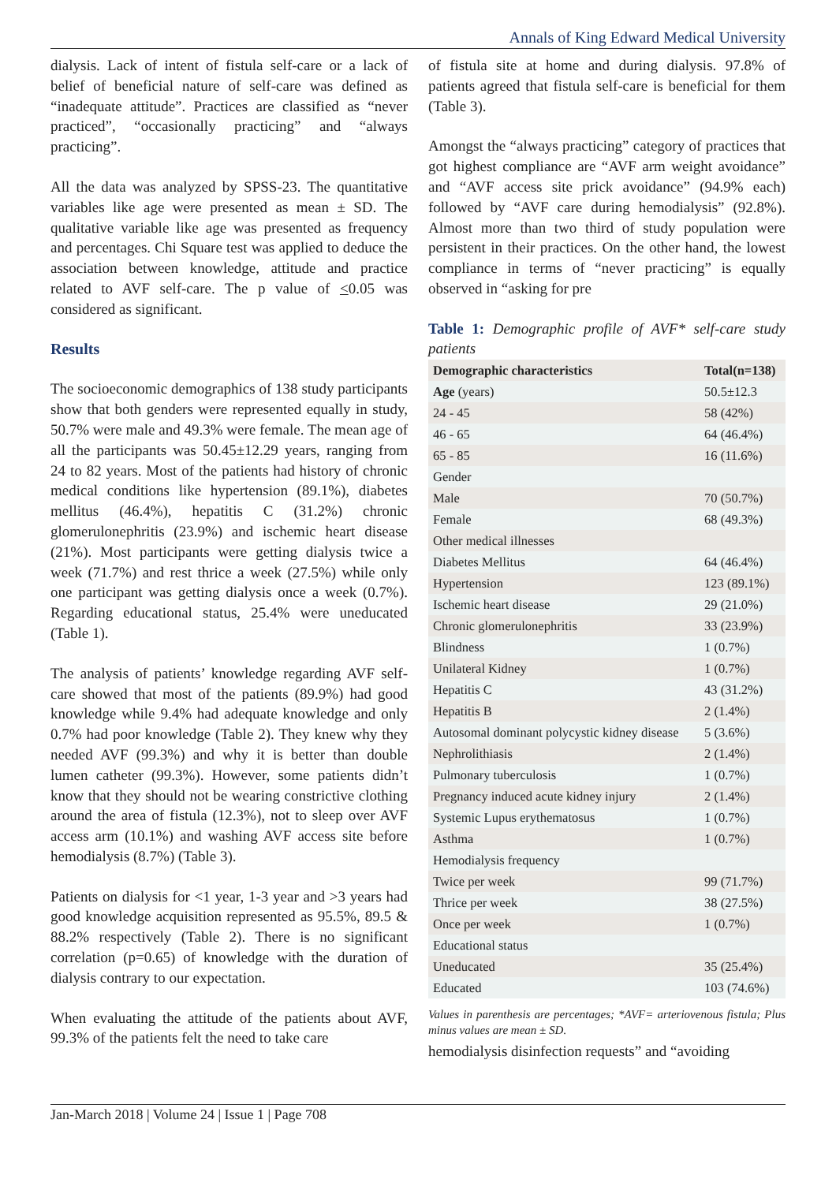Annals of King Edward Medical University
dialysis. Lack of intent of fistula self-care or a lack of belief of beneficial nature of self-care was defined as “inadequate attitude”. Practices are classified as “never practiced”, “occasionally practicing” and “always practicing”.
All the data was analyzed by SPSS-23. The quantitative variables like age were presented as mean ± SD. The qualitative variable like age was presented as frequency and percentages. Chi Square test was applied to deduce the association between knowledge, attitude and practice related to AVF self-care. The p value of <0.05 was considered as significant.
Results
The socioeconomic demographics of 138 study participants show that both genders were represented equally in study, 50.7% were male and 49.3% were female. The mean age of all the participants was 50.45±12.29 years, ranging from 24 to 82 years. Most of the patients had history of chronic medical conditions like hypertension (89.1%), diabetes mellitus (46.4%), hepatitis C (31.2%) chronic glomerulonephritis (23.9%) and ischemic heart disease (21%). Most participants were getting dialysis twice a week (71.7%) and rest thrice a week (27.5%) while only one participant was getting dialysis once a week (0.7%). Regarding educational status, 25.4% were uneducated (Table 1).
The analysis of patients’ knowledge regarding AVF self-care showed that most of the patients (89.9%) had good knowledge while 9.4% had adequate knowledge and only 0.7% had poor knowledge (Table 2). They knew why they needed AVF (99.3%) and why it is better than double lumen catheter (99.3%). However, some patients didn’t know that they should not be wearing constrictive clothing around the area of fistula (12.3%), not to sleep over AVF access arm (10.1%) and washing AVF access site before hemodialysis (8.7%) (Table 3).
Patients on dialysis for <1 year, 1-3 year and >3 years had good knowledge acquisition represented as 95.5%, 89.5 & 88.2% respectively (Table 2). There is no significant correlation (p=0.65) of knowledge with the duration of dialysis contrary to our expectation.
When evaluating the attitude of the patients about AVF, 99.3% of the patients felt the need to take care
of fistula site at home and during dialysis. 97.8% of patients agreed that fistula self-care is beneficial for them (Table 3).
Amongst the “always practicing” category of practices that got highest compliance are “AVF arm weight avoidance” and “AVF access site prick avoidance” (94.9% each) followed by “AVF care during hemodialysis” (92.8%). Almost more than two third of study population were persistent in their practices. On the other hand, the lowest compliance in terms of “never practicing” is equally observed in “asking for pre
Table 1: Demographic profile of AVF* self-care study patients
| Demographic characteristics | Total(n=138) |
| --- | --- |
| Age (years) | 50.5±12.3 |
| 24 - 45 | 58 (42%) |
| 46 - 65 | 64 (46.4%) |
| 65 - 85 | 16 (11.6%) |
| Gender | |
| Male | 70 (50.7%) |
| Female | 68 (49.3%) |
| Other medical illnesses | |
| Diabetes Mellitus | 64 (46.4%) |
| Hypertension | 123 (89.1%) |
| Ischemic heart disease | 29 (21.0%) |
| Chronic glomerulonephritis | 33 (23.9%) |
| Blindness | 1 (0.7%) |
| Unilateral Kidney | 1 (0.7%) |
| Hepatitis C | 43 (31.2%) |
| Hepatitis B | 2 (1.4%) |
| Autosomal dominant polycystic kidney disease | 5 (3.6%) |
| Nephrolithiasis | 2 (1.4%) |
| Pulmonary tuberculosis | 1 (0.7%) |
| Pregnancy induced acute kidney injury | 2 (1.4%) |
| Systemic Lupus erythematosus | 1 (0.7%) |
| Asthma | 1 (0.7%) |
| Hemodialysis frequency | |
| Twice per week | 99 (71.7%) |
| Thrice per week | 38 (27.5%) |
| Once per week | 1 (0.7%) |
| Educational status | |
| Uneducated | 35 (25.4%) |
| Educated | 103 (74.6%) |
Values in parenthesis are percentages; *AVF= arteriovenous fistula; Plus minus values are mean ± SD.
hemodialysis disinfection requests” and “avoiding
Jan-March 2018 | Volume 24 | Issue 1 | Page 708